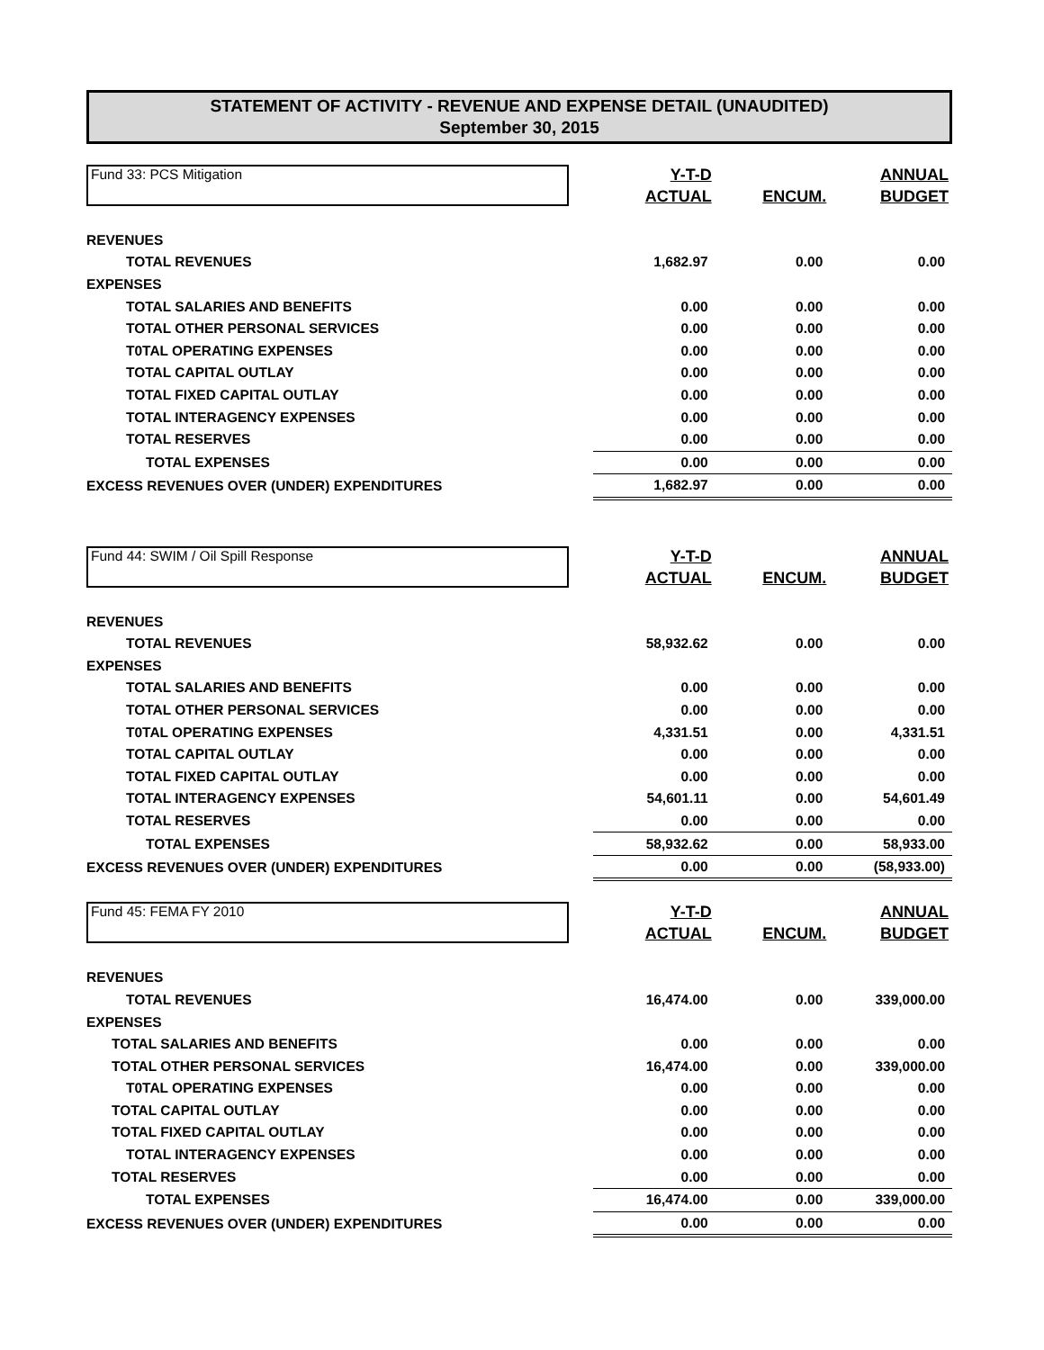STATEMENT OF ACTIVITY - REVENUE AND EXPENSE DETAIL (UNAUDITED)
September 30, 2015
| Fund 33: PCS Mitigation | Y-T-D ACTUAL | ENCUM. | ANNUAL BUDGET |
| REVENUES | | | |
| TOTAL REVENUES | 1,682.97 | 0.00 | 0.00 |
| EXPENSES | | | |
| TOTAL SALARIES AND BENEFITS | 0.00 | 0.00 | 0.00 |
| TOTAL OTHER PERSONAL SERVICES | 0.00 | 0.00 | 0.00 |
| T0TAL OPERATING EXPENSES | 0.00 | 0.00 | 0.00 |
| TOTAL CAPITAL OUTLAY | 0.00 | 0.00 | 0.00 |
| TOTAL FIXED CAPITAL OUTLAY | 0.00 | 0.00 | 0.00 |
| TOTAL INTERAGENCY EXPENSES | 0.00 | 0.00 | 0.00 |
| TOTAL RESERVES | 0.00 | 0.00 | 0.00 |
| TOTAL EXPENSES | 0.00 | 0.00 | 0.00 |
| EXCESS REVENUES OVER (UNDER) EXPENDITURES | 1,682.97 | 0.00 | 0.00 |
| Fund 44: SWIM / Oil Spill Response | Y-T-D ACTUAL | ENCUM. | ANNUAL BUDGET |
| REVENUES | | | |
| TOTAL REVENUES | 58,932.62 | 0.00 | 0.00 |
| EXPENSES | | | |
| TOTAL SALARIES AND BENEFITS | 0.00 | 0.00 | 0.00 |
| TOTAL OTHER PERSONAL SERVICES | 0.00 | 0.00 | 0.00 |
| T0TAL OPERATING EXPENSES | 4,331.51 | 0.00 | 4,331.51 |
| TOTAL CAPITAL OUTLAY | 0.00 | 0.00 | 0.00 |
| TOTAL FIXED CAPITAL OUTLAY | 0.00 | 0.00 | 0.00 |
| TOTAL INTERAGENCY EXPENSES | 54,601.11 | 0.00 | 54,601.49 |
| TOTAL RESERVES | 0.00 | 0.00 | 0.00 |
| TOTAL EXPENSES | 58,932.62 | 0.00 | 58,933.00 |
| EXCESS REVENUES OVER (UNDER) EXPENDITURES | 0.00 | 0.00 | (58,933.00) |
| Fund 45: FEMA FY 2010 | Y-T-D ACTUAL | ENCUM. | ANNUAL BUDGET |
| REVENUES | | | |
| TOTAL REVENUES | 16,474.00 | 0.00 | 339,000.00 |
| EXPENSES | | | |
| TOTAL SALARIES AND BENEFITS | 0.00 | 0.00 | 0.00 |
| TOTAL OTHER PERSONAL SERVICES | 16,474.00 | 0.00 | 339,000.00 |
| T0TAL OPERATING EXPENSES | 0.00 | 0.00 | 0.00 |
| TOTAL CAPITAL OUTLAY | 0.00 | 0.00 | 0.00 |
| TOTAL FIXED CAPITAL OUTLAY | 0.00 | 0.00 | 0.00 |
| TOTAL INTERAGENCY EXPENSES | 0.00 | 0.00 | 0.00 |
| TOTAL RESERVES | 0.00 | 0.00 | 0.00 |
| TOTAL EXPENSES | 16,474.00 | 0.00 | 339,000.00 |
| EXCESS REVENUES OVER (UNDER) EXPENDITURES | 0.00 | 0.00 | 0.00 |